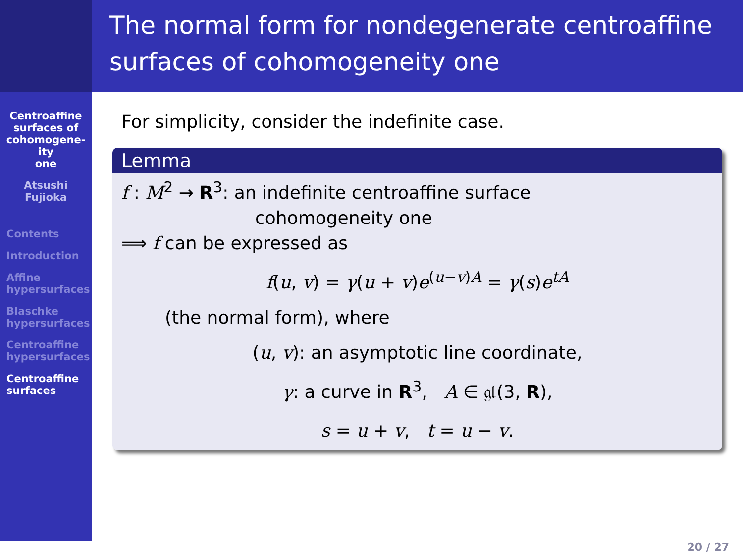Centroaffine
surfaces of
cohomogene-
ity
one
Atsushi
Fujioka
Contents
Introduction
Affine
hypersurfaces
Blaschke
hypersurfaces
Centroaffine
hypersurfaces
Centroaffine
surfaces
The normal form for nondegenerate centroaffine surfaces of cohomogeneity one
For simplicity, consider the indefinite case.
Lemma
f : M<sup>2</sup> → R<sup>3</sup>: an indefinite centroaffine surface
cohomogeneity one
⟹ f can be expressed as
f(u, v) = γ(u + v)e<sup>(u−v)A</sup> = γ(s)e<sup>tA</sup>
(the normal form), where
(u, v): an asymptotic line coordinate,
γ: a curve in R<sup>3</sup>, A ∈ 𝔤𝔩(3, R),
s = u + v, t = u − v.
20 / 27